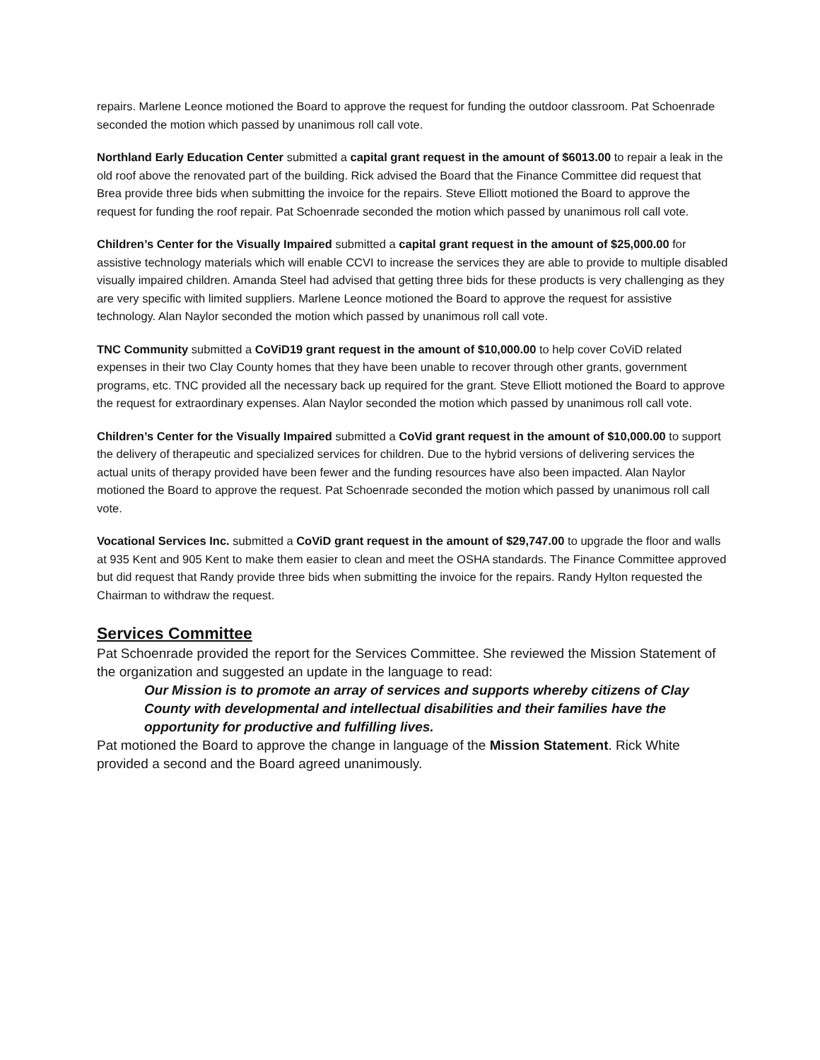repairs. Marlene Leonce motioned the Board to approve the request for funding the outdoor classroom. Pat Schoenrade seconded the motion which passed by unanimous roll call vote.
Northland Early Education Center submitted a capital grant request in the amount of $6013.00 to repair a leak in the old roof above the renovated part of the building. Rick advised the Board that the Finance Committee did request that Brea provide three bids when submitting the invoice for the repairs. Steve Elliott motioned the Board to approve the request for funding the roof repair. Pat Schoenrade seconded the motion which passed by unanimous roll call vote.
Children’s Center for the Visually Impaired submitted a capital grant request in the amount of $25,000.00 for assistive technology materials which will enable CCVI to increase the services they are able to provide to multiple disabled visually impaired children. Amanda Steel had advised that getting three bids for these products is very challenging as they are very specific with limited suppliers. Marlene Leonce motioned the Board to approve the request for assistive technology. Alan Naylor seconded the motion which passed by unanimous roll call vote.
TNC Community submitted a CoViD19 grant request in the amount of $10,000.00 to help cover CoViD related expenses in their two Clay County homes that they have been unable to recover through other grants, government programs, etc. TNC provided all the necessary back up required for the grant. Steve Elliott motioned the Board to approve the request for extraordinary expenses. Alan Naylor seconded the motion which passed by unanimous roll call vote.
Children’s Center for the Visually Impaired submitted a CoVid grant request in the amount of $10,000.00 to support the delivery of therapeutic and specialized services for children. Due to the hybrid versions of delivering services the actual units of therapy provided have been fewer and the funding resources have also been impacted. Alan Naylor motioned the Board to approve the request. Pat Schoenrade seconded the motion which passed by unanimous roll call vote.
Vocational Services Inc. submitted a CoViD grant request in the amount of $29,747.00 to upgrade the floor and walls at 935 Kent and 905 Kent to make them easier to clean and meet the OSHA standards. The Finance Committee approved but did request that Randy provide three bids when submitting the invoice for the repairs. Randy Hylton requested the Chairman to withdraw the request.
Services Committee
Pat Schoenrade provided the report for the Services Committee. She reviewed the Mission Statement of the organization and suggested an update in the language to read:
Our Mission is to promote an array of services and supports whereby citizens of Clay County with developmental and intellectual disabilities and their families have the opportunity for productive and fulfilling lives.
Pat motioned the Board to approve the change in language of the Mission Statement. Rick White provided a second and the Board agreed unanimously.